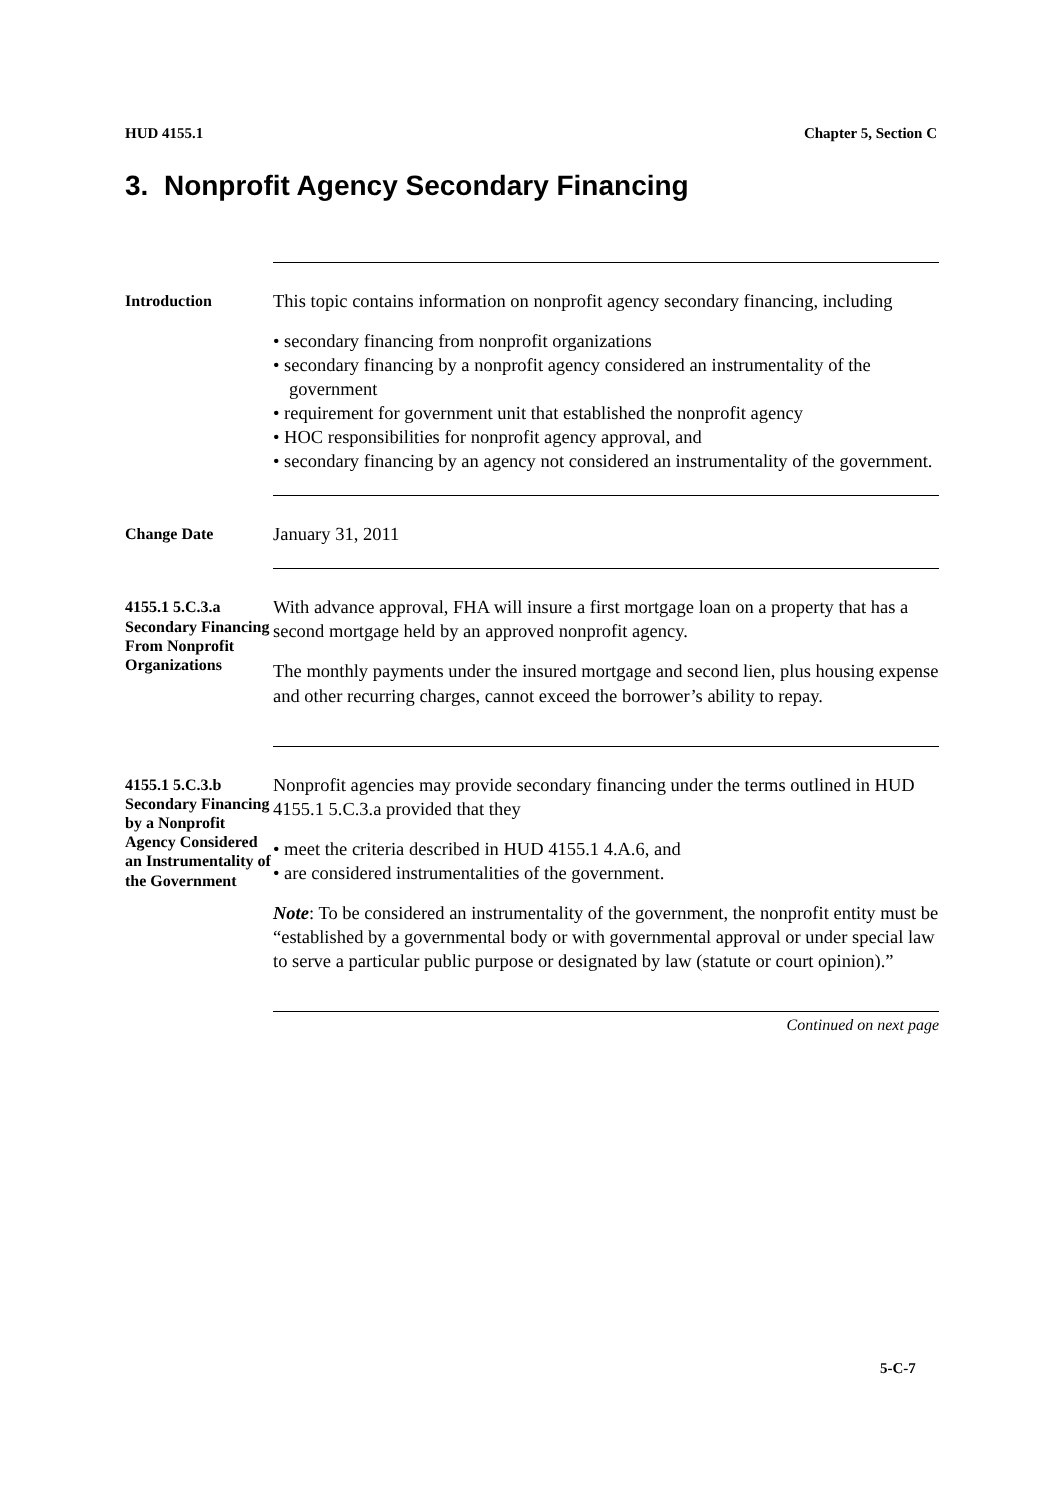HUD 4155.1 Chapter 5, Section C
3. Nonprofit Agency Secondary Financing
Introduction
This topic contains information on nonprofit agency secondary financing, including
• secondary financing from nonprofit organizations
• secondary financing by a nonprofit agency considered an instrumentality of the government
• requirement for government unit that established the nonprofit agency
• HOC responsibilities for nonprofit agency approval, and
• secondary financing by an agency not considered an instrumentality of the government.
Change Date
January 31, 2011
4155.1 5.C.3.a Secondary Financing From Nonprofit Organizations
With advance approval, FHA will insure a first mortgage loan on a property that has a second mortgage held by an approved nonprofit agency.
The monthly payments under the insured mortgage and second lien, plus housing expense and other recurring charges, cannot exceed the borrower’s ability to repay.
4155.1 5.C.3.b Secondary Financing by a Nonprofit Agency Considered an Instrumentality of the Government
Nonprofit agencies may provide secondary financing under the terms outlined in HUD 4155.1 5.C.3.a provided that they
• meet the criteria described in HUD 4155.1 4.A.6, and
• are considered instrumentalities of the government.
Note: To be considered an instrumentality of the government, the nonprofit entity must be “established by a governmental body or with governmental approval or under special law to serve a particular public purpose or designated by law (statute or court opinion).”
Continued on next page
5-C-7